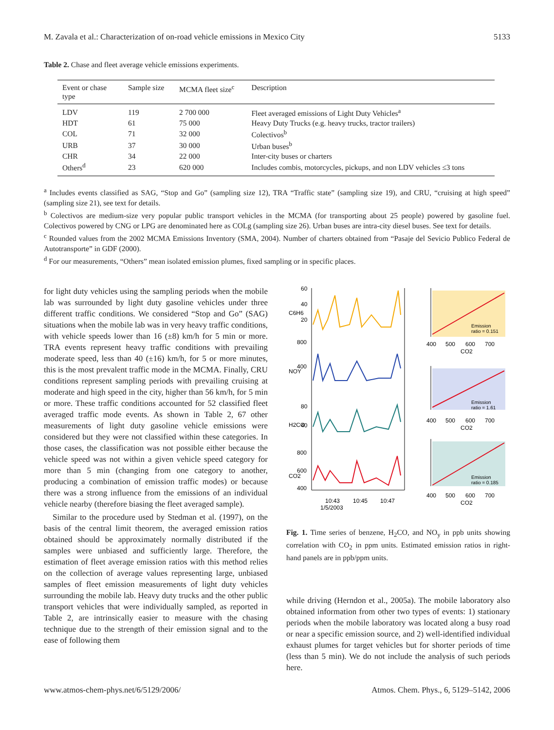M. Zavala et al.: Characterization of on-road vehicle emissions in Mexico City 5133
Table 2. Chase and fleet average vehicle emissions experiments.
| Event or chase type | Sample size | MCMA fleet size<sup>c</sup> | Description |
| --- | --- | --- | --- |
| LDV | 119 | 2 700 000 | Fleet averaged emissions of Light Duty Vehicles<sup>a</sup> |
| HDT | 61 | 75 000 | Heavy Duty Trucks (e.g. heavy trucks, tractor trailers) |
| COL | 71 | 32 000 | Colectivos<sup>b</sup> |
| URB | 37 | 30 000 | Urban buses<sup>b</sup> |
| CHR | 34 | 22 000 | Inter-city buses or charters |
| Others<sup>d</sup> | 23 | 620 000 | Includes combis, motorcycles, pickups, and non LDV vehicles ≤3 tons |
<sup>a</sup> Includes events classified as SAG, “Stop and Go” (sampling size 12), TRA “Traffic state” (sampling size 19), and CRU, “cruising at high speed” (sampling size 21), see text for details.
<sup>b</sup> Colectivos are medium-size very popular public transport vehicles in the MCMA (for transporting about 25 people) powered by gasoline fuel. Colectivos powered by CNG or LPG are denominated here as COLg (sampling size 26). Urban buses are intra-city diesel buses. See text for details.
<sup>c</sup> Rounded values from the 2002 MCMA Emissions Inventory (SMA, 2004). Number of charters obtained from “Pasaje del Sevicio Publico Federal de Autotransporte” in GDF (2000).
<sup>d</sup> For our measurements, “Others” mean isolated emission plumes, fixed sampling or in specific places.
for light duty vehicles using the sampling periods when the mobile lab was surrounded by light duty gasoline vehicles under three different traffic conditions. We considered “Stop and Go” (SAG) situations when the mobile lab was in very heavy traffic conditions, with vehicle speeds lower than 16 (±8) km/h for 5 min or more. TRA events represent heavy traffic conditions with prevailing moderate speed, less than 40 (±16) km/h, for 5 or more minutes, this is the most prevalent traffic mode in the MCMA. Finally, CRU conditions represent sampling periods with prevailing cruising at moderate and high speed in the city, higher than 56 km/h, for 5 min or more. These traffic conditions accounted for 52 classified fleet averaged traffic mode events. As shown in Table 2, 67 other measurements of light duty gasoline vehicle emissions were considered but they were not classified within these categories. In those cases, the classification was not possible either because the vehicle speed was not within a given vehicle speed category for more than 5 min (changing from one category to another, producing a combination of emission traffic modes) or because there was a strong influence from the emissions of an individual vehicle nearby (therefore biasing the fleet averaged sample).
Similar to the procedure used by Stedman et al. (1997), on the basis of the central limit theorem, the averaged emission ratios obtained should be approximately normally distributed if the samples were unbiased and sufficiently large. Therefore, the estimation of fleet average emission ratios with this method relies on the collection of average values representing large, unbiased samples of fleet emission measurements of light duty vehicles surrounding the mobile lab. Heavy duty trucks and the other public transport vehicles that were individually sampled, as reported in Table 2, are intrinsically easier to measure with the chasing technique due to the strength of their emission signal and to the ease of following them
60
40
20
C6H6
800
400
NOY
80
40
H2CO
800
600
400
CO2
10:43
10:45
10:47
1/5/2003
Emission
ratio = 0.151
Emission
ratio = 1.61
Emission
ratio = 0.185
400
500
600
700
CO2
400
500
600
700
CO2
400
500
600
700
CO2
Fig. 1. Time series of benzene, H<sub>2</sub>CO, and NO<sub>y</sub> in ppb units showing correlation with CO<sub>2</sub> in ppm units. Estimated emission ratios in right-hand panels are in ppb/ppm units.
while driving (Herndon et al., 2005a). The mobile laboratory also obtained information from other two types of events: 1) stationary periods when the mobile laboratory was located along a busy road or near a specific emission source, and 2) well-identified individual exhaust plumes for target vehicles but for shorter periods of time (less than 5 min). We do not include the analysis of such periods here.
www.atmos-chem-phys.net/6/5129/2006/ Atmos. Chem. Phys., 6, 5129–5142, 2006